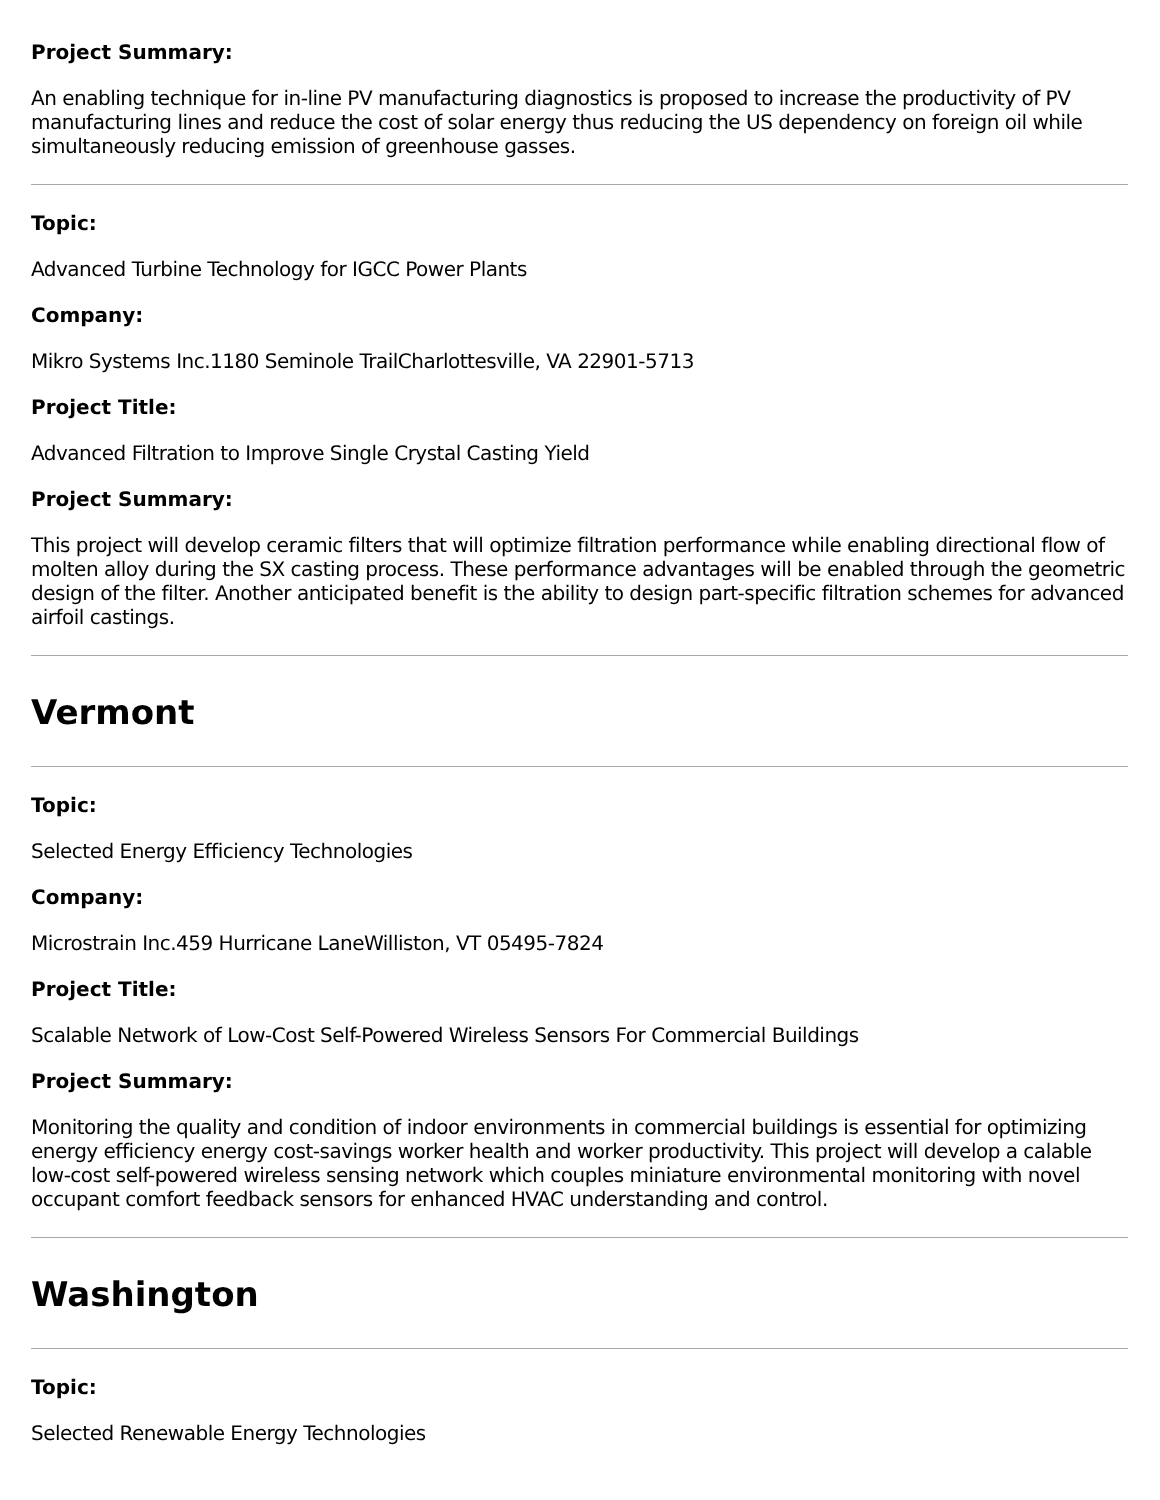Project Summary:
An enabling technique for in-line PV manufacturing diagnostics is proposed to increase the productivity of PV manufacturing lines and reduce the cost of solar energy thus reducing the US dependency on foreign oil while simultaneously reducing emission of greenhouse gasses.
Topic:
Advanced Turbine Technology for IGCC Power Plants
Company:
Mikro Systems Inc.1180 Seminole TrailCharlottesville, VA 22901-5713
Project Title:
Advanced Filtration to Improve Single Crystal Casting Yield
Project Summary:
This project will develop ceramic filters that will optimize filtration performance while enabling directional flow of molten alloy during the SX casting process. These performance advantages will be enabled through the geometric design of the filter. Another anticipated benefit is the ability to design part-specific filtration schemes for advanced airfoil castings.
Vermont
Topic:
Selected Energy Efficiency Technologies
Company:
Microstrain Inc.459 Hurricane LaneWilliston, VT 05495-7824
Project Title:
Scalable Network of Low-Cost Self-Powered Wireless Sensors For Commercial Buildings
Project Summary:
Monitoring the quality and condition of indoor environments in commercial buildings is essential for optimizing energy efficiency energy cost-savings worker health and worker productivity. This project will develop a calable low-cost self-powered wireless sensing network which couples miniature environmental monitoring with novel occupant comfort feedback sensors for enhanced HVAC understanding and control.
Washington
Topic:
Selected Renewable Energy Technologies